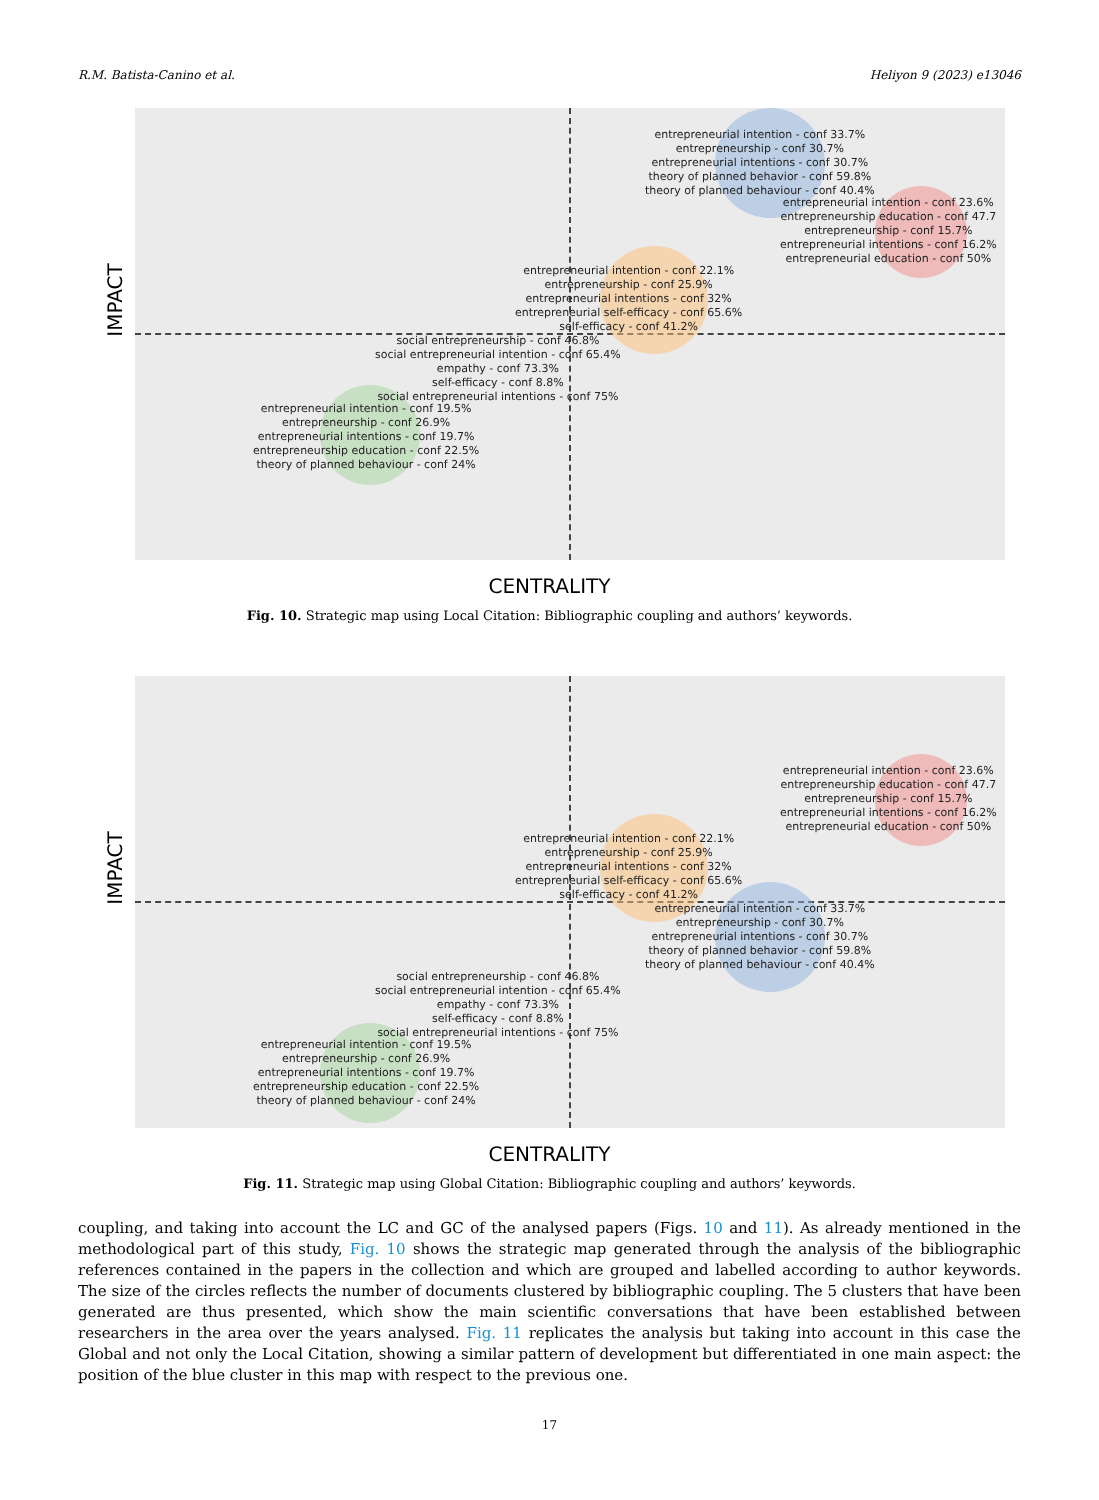R.M. Batista-Canino et al. Heliyon 9 (2023) e13046
IMPACT
entrepreneurial intention - conf 33.7%
entrepreneurship - conf 30.7%
entrepreneurial intentions - conf 30.7%
theory of planned behavior - conf 59.8%
theory of planned behaviour - conf 40.4%
entrepreneurial intention - conf 23.6%
entrepreneurship education - conf 47.7
entrepreneurship - conf 15.7%
entrepreneurial intentions - conf 16.2%
entrepreneurial education - conf 50%
entrepreneurial intention - conf 22.1%
entrepreneurship - conf 25.9%
entrepreneurial intentions - conf 32%
entrepreneurial self-efficacy - conf 65.6%
self-efficacy - conf 41.2%
social entrepreneurship - conf 46.8%
social entrepreneurial intention - conf 65.4%
empathy - conf 73.3%
self-efficacy - conf 8.8%
social entrepreneurial intentions - conf 75%
entrepreneurial intention - conf 19.5%
entrepreneurship - conf 26.9%
entrepreneurial intentions - conf 19.7%
entrepreneurship education - conf 22.5%
theory of planned behaviour - conf 24%
CENTRALITY
Fig. 10. Strategic map using Local Citation: Bibliographic coupling and authors’ keywords.
IMPACT
entrepreneurial intention - conf 23.6%
entrepreneurship education - conf 47.7
entrepreneurship - conf 15.7%
entrepreneurial intentions - conf 16.2%
entrepreneurial education - conf 50%
entrepreneurial intention - conf 22.1%
entrepreneurship - conf 25.9%
entrepreneurial intentions - conf 32%
entrepreneurial self-efficacy - conf 65.6%
self-efficacy - conf 41.2%
entrepreneurial intention - conf 33.7%
entrepreneurship - conf 30.7%
entrepreneurial intentions - conf 30.7%
theory of planned behavior - conf 59.8%
theory of planned behaviour - conf 40.4%
social entrepreneurship - conf 46.8%
social entrepreneurial intention - conf 65.4%
empathy - conf 73.3%
self-efficacy - conf 8.8%
social entrepreneurial intentions - conf 75%
entrepreneurial intention - conf 19.5%
entrepreneurship - conf 26.9%
entrepreneurial intentions - conf 19.7%
entrepreneurship education - conf 22.5%
theory of planned behaviour - conf 24%
CENTRALITY
Fig. 11. Strategic map using Global Citation: Bibliographic coupling and authors’ keywords.
coupling, and taking into account the LC and GC of the analysed papers (Figs. 10 and 11). As already mentioned in the methodological part of this study, Fig. 10 shows the strategic map generated through the analysis of the bibliographic references contained in the papers in the collection and which are grouped and labelled according to author keywords. The size of the circles reflects the number of documents clustered by bibliographic coupling. The 5 clusters that have been generated are thus presented, which show the main scientific conversations that have been established between researchers in the area over the years analysed. Fig. 11 replicates the analysis but taking into account in this case the Global and not only the Local Citation, showing a similar pattern of development but differentiated in one main aspect: the position of the blue cluster in this map with respect to the previous one.
17